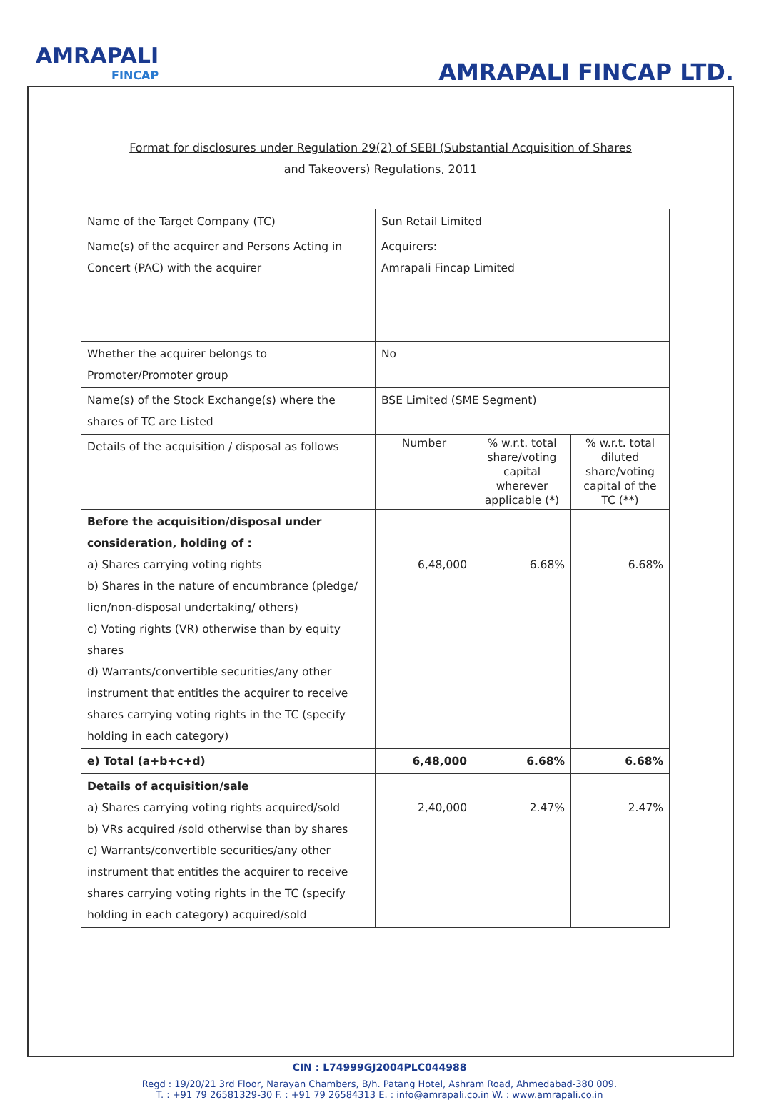AMRAPALI
FINCAP
AMRAPALI FINCAP LTD.
Format for disclosures under Regulation 29(2) of SEBI (Substantial Acquisition of Shares and Takeovers) Regulations, 2011
| Name of the Target Company (TC) | Sun Retail Limited | | |
| Name(s) of the acquirer and Persons Acting in Concert (PAC) with the acquirer | Acquirers: Amrapali Fincap Limited | | |
| Whether the acquirer belongs to Promoter/Promoter group | No | | |
| Name(s) of the Stock Exchange(s) where the shares of TC are Listed | BSE Limited (SME Segment) | | |
| Details of the acquisition / disposal as follows | Number | % w.r.t. total share/voting capital wherever applicable (*) | % w.r.t. total diluted share/voting capital of the TC (**) |
| Before the acquisition /disposal under consideration, holding of : a) Shares carrying voting rights b) Shares in the nature of encumbrance (pledge/ lien/non-disposal undertaking/ others) c) Voting rights (VR) otherwise than by equity shares d) Warrants/convertible securities/any other instrument that entitles the acquirer to receive shares carrying voting rights in the TC (specify holding in each category) | 6,48,000 | 6.68% | 6.68% |
| e) Total (a+b+c+d) | 6,48,000 | 6.68% | 6.68% |
| Details of acquisition/sale a) Shares carrying voting rights acquired /sold b) VRs acquired /sold otherwise than by shares c) Warrants/convertible securities/any other instrument that entitles the acquirer to receive shares carrying voting rights in the TC (specify holding in each category) acquired/sold | 2,40,000 | 2.47% | 2.47% |
CIN : L74999GJ2004PLC044988
Regd : 19/20/21 3rd Floor, Narayan Chambers, B/h. Patang Hotel, Ashram Road, Ahmedabad-380 009.
T. : +91 79 26581329-30 F. : +91 79 26584313 E. : info@amrapali.co.in W. : www.amrapali.co.in